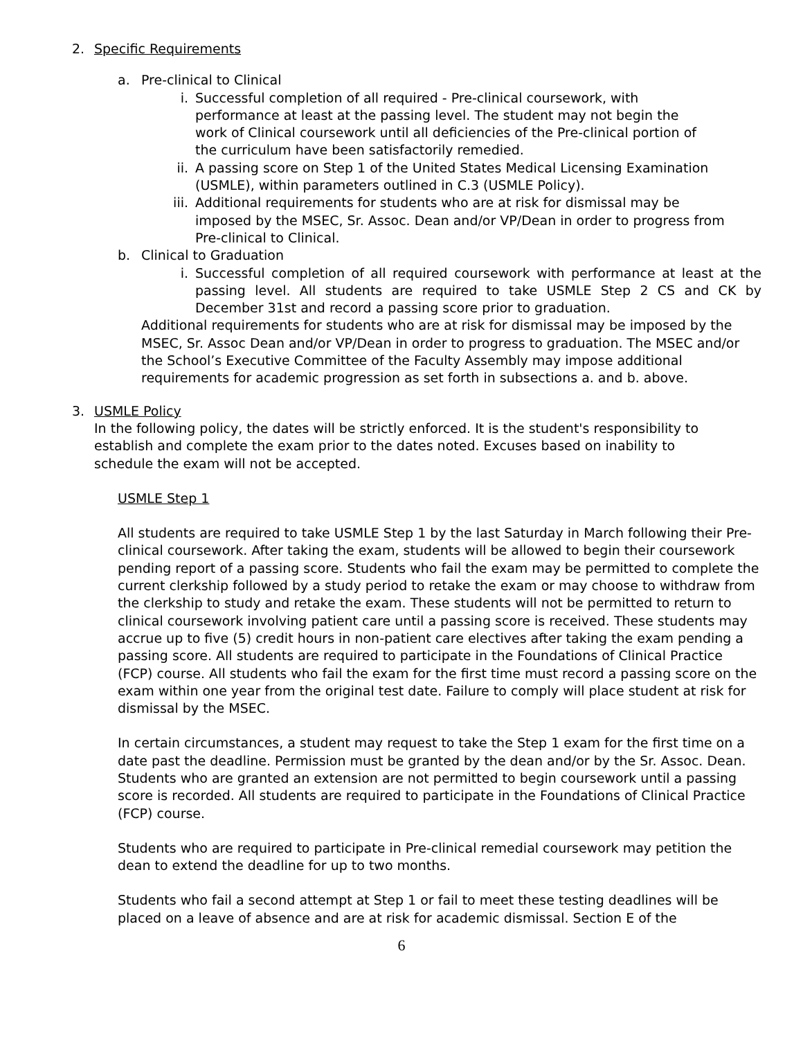2. Specific Requirements
a. Pre-clinical to Clinical
i. Successful completion of all required - Pre-clinical coursework, with performance at least at the passing level. The student may not begin the work of Clinical coursework until all deficiencies of the Pre-clinical portion of the curriculum have been satisfactorily remedied.
ii. A passing score on Step 1 of the United States Medical Licensing Examination (USMLE), within parameters outlined in C.3 (USMLE Policy).
iii.
Additional requirements for students who are at risk for dismissal may be imposed by the MSEC, Sr. Assoc. Dean and/or VP/Dean in order to progress from Pre-clinical to Clinical.
b. Clinical to Graduation
i. Successful completion of all required coursework with performance at least at the passing level. All students are required to take USMLE Step 2 CS and CK by December 31st and record a passing score prior to graduation.
Additional requirements for students who are at risk for dismissal may be imposed by the MSEC, Sr. Assoc Dean and/or VP/Dean in order to progress to graduation. The MSEC and/or the School’s Executive Committee of the Faculty Assembly may impose additional requirements for academic progression as set forth in subsections a. and b. above.
3. USMLE Policy
In the following policy, the dates will be strictly enforced. It is the student's responsibility to establish and complete the exam prior to the dates noted. Excuses based on inability to schedule the exam will not be accepted.
USMLE Step 1
All students are required to take USMLE Step 1 by the last Saturday in March following their Pre-clinical coursework. After taking the exam, students will be allowed to begin their coursework pending report of a passing score. Students who fail the exam may be permitted to complete the current clerkship followed by a study period to retake the exam or may choose to withdraw from the clerkship to study and retake the exam. These students will not be permitted to return to clinical coursework involving patient care until a passing score is received. These students may accrue up to five (5) credit hours in non-patient care electives after taking the exam pending a passing score. All students are required to participate in the Foundations of Clinical Practice (FCP) course. All students who fail the exam for the first time must record a passing score on the exam within one year from the original test date. Failure to comply will place student at risk for dismissal by the MSEC.
In certain circumstances, a student may request to take the Step 1 exam for the first time on a date past the deadline. Permission must be granted by the dean and/or by the Sr. Assoc. Dean. Students who are granted an extension are not permitted to begin coursework until a passing score is recorded. All students are required to participate in the Foundations of Clinical Practice (FCP) course.
Students who are required to participate in Pre-clinical remedial coursework may petition the dean to extend the deadline for up to two months.
Students who fail a second attempt at Step 1 or fail to meet these testing deadlines will be placed on a leave of absence and are at risk for academic dismissal. Section E of the
6